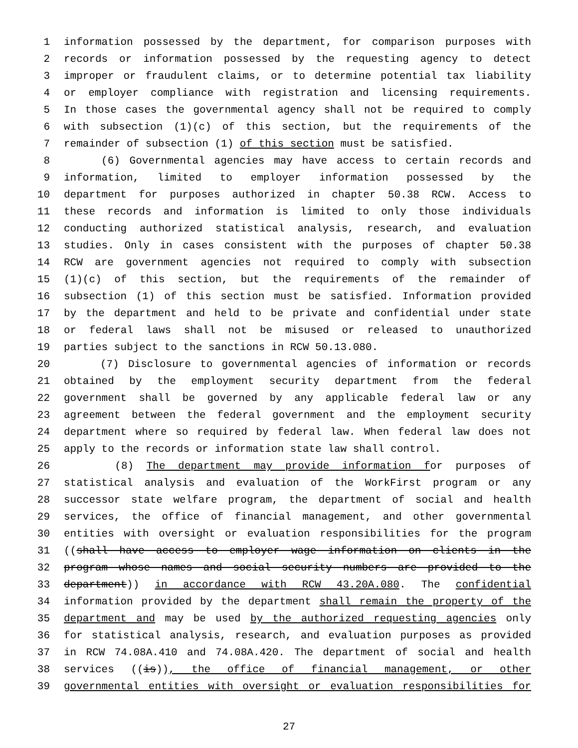1 information possessed by the department, for comparison purposes with
2 records or information possessed by the requesting agency to detect
3 improper or fraudulent claims, or to determine potential tax liability
4 or employer compliance with registration and licensing requirements.
5 In those cases the governmental agency shall not be required to comply
6 with subsection (1)(c) of this section, but the requirements of the
7 remainder of subsection (1) of this section must be satisfied.
8 (6) Governmental agencies may have access to certain records and
9 information, limited to employer information possessed by the
10 department for purposes authorized in chapter 50.38 RCW. Access to
11 these records and information is limited to only those individuals
12 conducting authorized statistical analysis, research, and evaluation
13 studies. Only in cases consistent with the purposes of chapter 50.38
14 RCW are government agencies not required to comply with subsection
15 (1)(c) of this section, but the requirements of the remainder of
16 subsection (1) of this section must be satisfied. Information provided
17 by the department and held to be private and confidential under state
18 or federal laws shall not be misused or released to unauthorized
19 parties subject to the sanctions in RCW 50.13.080.
20 (7) Disclosure to governmental agencies of information or records
21 obtained by the employment security department from the federal
22 government shall be governed by any applicable federal law or any
23 agreement between the federal government and the employment security
24 department where so required by federal law. When federal law does not
25 apply to the records or information state law shall control.
26 (8) The department may provide information for purposes of
27 statistical analysis and evaluation of the WorkFirst program or any
28 successor state welfare program, the department of social and health
29 services, the office of financial management, and other governmental
30 entities with oversight or evaluation responsibilities for the program
31 ((shall have access to employer wage information on clients in the
32 program whose names and social security numbers are provided to the
33 department)) in accordance with RCW 43.20A.080. The confidential
34 information provided by the department shall remain the property of the
35 department and may be used by the authorized requesting agencies only
36 for statistical analysis, research, and evaluation purposes as provided
37 in RCW 74.08A.410 and 74.08A.420. The department of social and health
38 services ((is)), the office of financial management, or other
39 governmental entities with oversight or evaluation responsibilities for
27